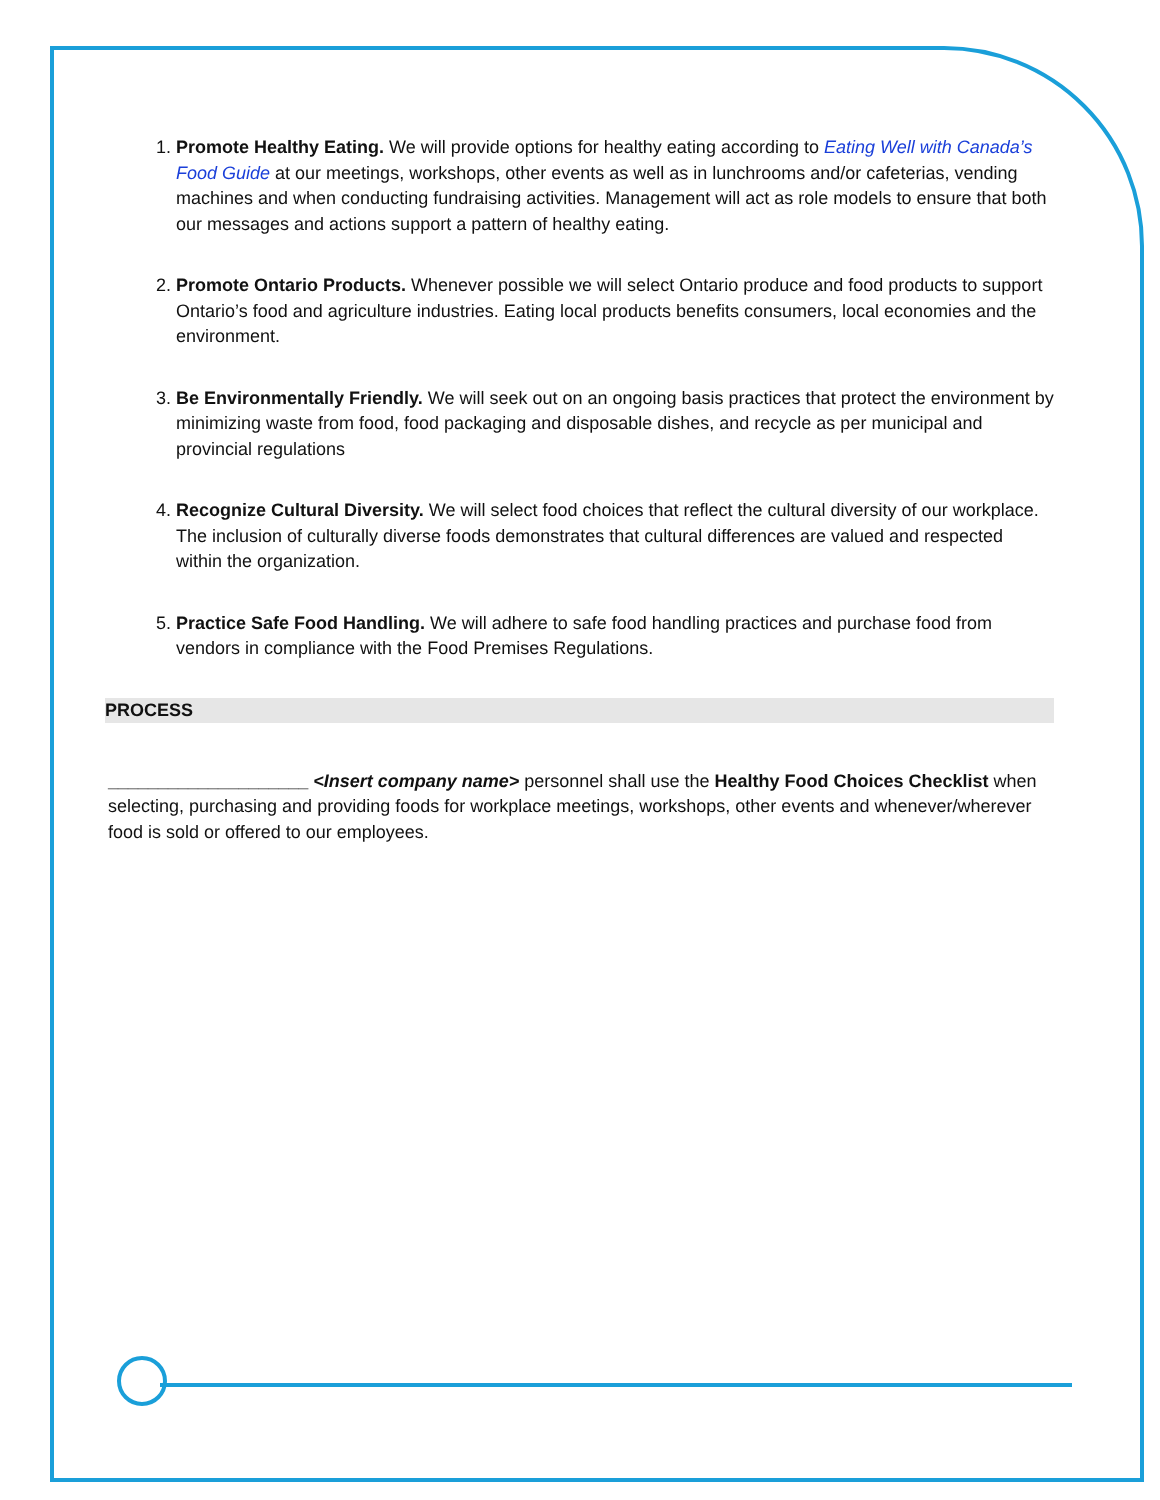1. Promote Healthy Eating. We will provide options for healthy eating according to Eating Well with Canada’s Food Guide at our meetings, workshops, other events as well as in lunchrooms and/or cafeterias, vending machines and when conducting fundraising activities. Management will act as role models to ensure that both our messages and actions support a pattern of healthy eating.
2. Promote Ontario Products. Whenever possible we will select Ontario produce and food products to support Ontario’s food and agriculture industries. Eating local products benefits consumers, local economies and the environment.
3. Be Environmentally Friendly. We will seek out on an ongoing basis practices that protect the environment by minimizing waste from food, food packaging and disposable dishes, and recycle as per municipal and provincial regulations
4. Recognize Cultural Diversity. We will select food choices that reflect the cultural diversity of our workplace. The inclusion of culturally diverse foods demonstrates that cultural differences are valued and respected within the organization.
5. Practice Safe Food Handling. We will adhere to safe food handling practices and purchase food from vendors in compliance with the Food Premises Regulations.
PROCESS
____________________ <Insert company name> personnel shall use the Healthy Food Choices Checklist when selecting, purchasing and providing foods for workplace meetings, workshops, other events and whenever/wherever food is sold or offered to our employees.